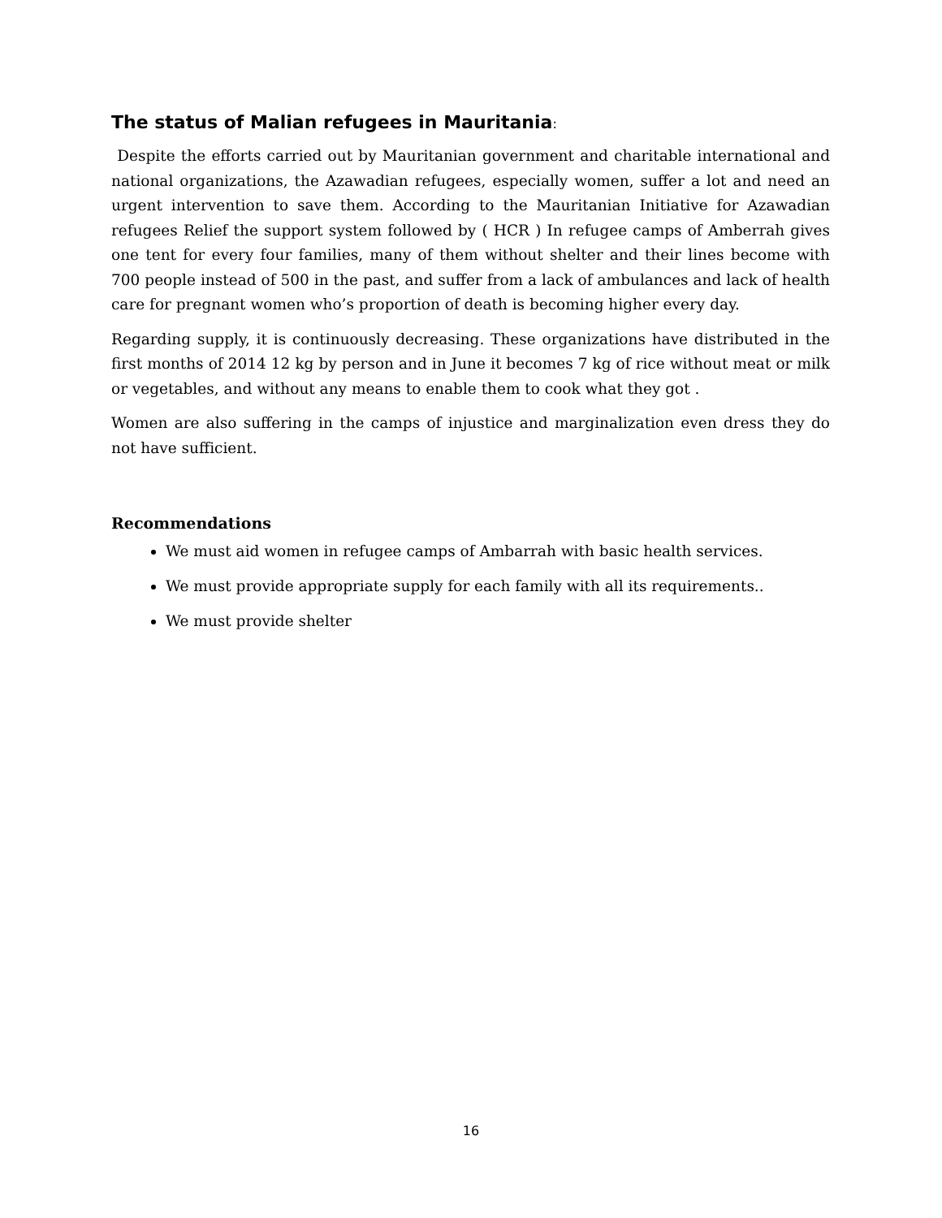The status of Malian refugees in Mauritania:
Despite the efforts carried out by Mauritanian government and charitable international and national organizations, the Azawadian refugees, especially women, suffer a lot and need an urgent intervention to save them. According to the Mauritanian Initiative for Azawadian refugees Relief the support system followed by ( HCR ) In refugee camps of Amberrah gives one tent for every four families, many of them without shelter and their lines become with 700 people instead of 500 in the past, and suffer from a lack of ambulances and lack of health care for pregnant women who’s proportion of death is becoming higher every day.
Regarding supply, it is continuously decreasing. These organizations have distributed in the first months of 2014 12 kg by person and in June it becomes 7 kg of rice without meat or milk or vegetables, and without any means to enable them to cook what they got .
Women are also suffering in the camps of injustice and marginalization even dress they do not have sufficient.
Recommendations
We must aid women in refugee camps of Ambarrah with basic health services.
We must provide appropriate supply for each family with all its requirements..
We must provide shelter
16